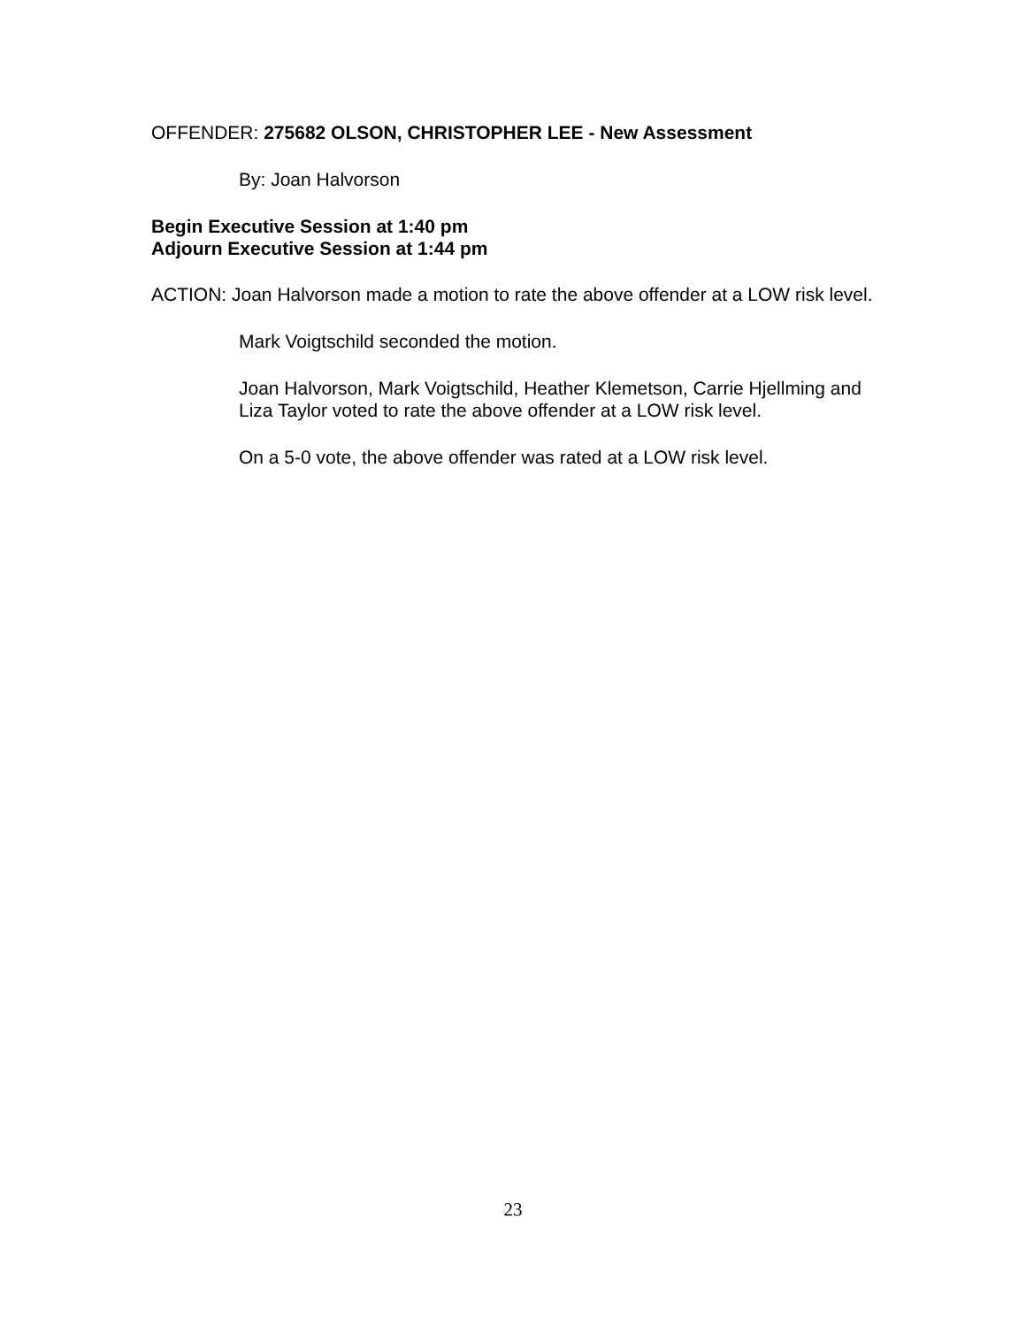OFFENDER: 275682 OLSON, CHRISTOPHER LEE - New Assessment
By: Joan Halvorson
Begin Executive Session at 1:40 pm
Adjourn Executive Session at 1:44 pm
ACTION: Joan Halvorson made a motion to rate the above offender at a LOW risk level.
Mark Voigtschild seconded the motion.
Joan Halvorson, Mark Voigtschild, Heather Klemetson, Carrie Hjellming and Liza Taylor voted to rate the above offender at a LOW risk level.
On a 5-0 vote, the above offender was rated at a LOW risk level.
23